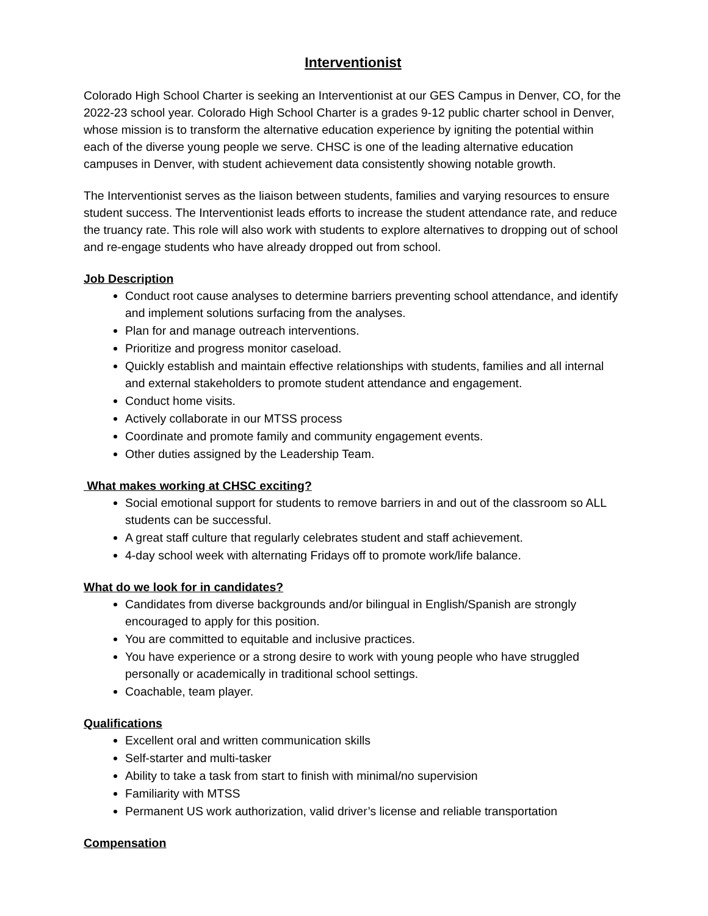Interventionist
Colorado High School Charter is seeking an Interventionist at our GES Campus in Denver, CO, for the 2022-23 school year. Colorado High School Charter is a grades 9-12 public charter school in Denver, whose mission is to transform the alternative education experience by igniting the potential within each of the diverse young people we serve. CHSC is one of the leading alternative education campuses in Denver, with student achievement data consistently showing notable growth.
The Interventionist serves as the liaison between students, families and varying resources to ensure student success. The Interventionist leads efforts to increase the student attendance rate, and reduce the truancy rate. This role will also work with students to explore alternatives to dropping out of school and re-engage students who have already dropped out from school.
Job Description
Conduct root cause analyses to determine barriers preventing school attendance, and identify and implement solutions surfacing from the analyses.
Plan for and manage outreach interventions.
Prioritize and progress monitor caseload.
Quickly establish and maintain effective relationships with students, families and all internal and external stakeholders to promote student attendance and engagement.
Conduct home visits.
Actively collaborate in our MTSS process
Coordinate and promote family and community engagement events.
Other duties assigned by the Leadership Team.
What makes working at CHSC exciting?
Social emotional support for students to remove barriers in and out of the classroom so ALL students can be successful.
A great staff culture that regularly celebrates student and staff achievement.
4-day school week with alternating Fridays off to promote work/life balance.
What do we look for in candidates?
Candidates from diverse backgrounds and/or bilingual in English/Spanish are strongly encouraged to apply for this position.
You are committed to equitable and inclusive practices.
You have experience or a strong desire to work with young people who have struggled personally or academically in traditional school settings.
Coachable, team player.
Qualifications
Excellent oral and written communication skills
Self-starter and multi-tasker
Ability to take a task from start to finish with minimal/no supervision
Familiarity with MTSS
Permanent US work authorization, valid driver’s license and reliable transportation
Compensation